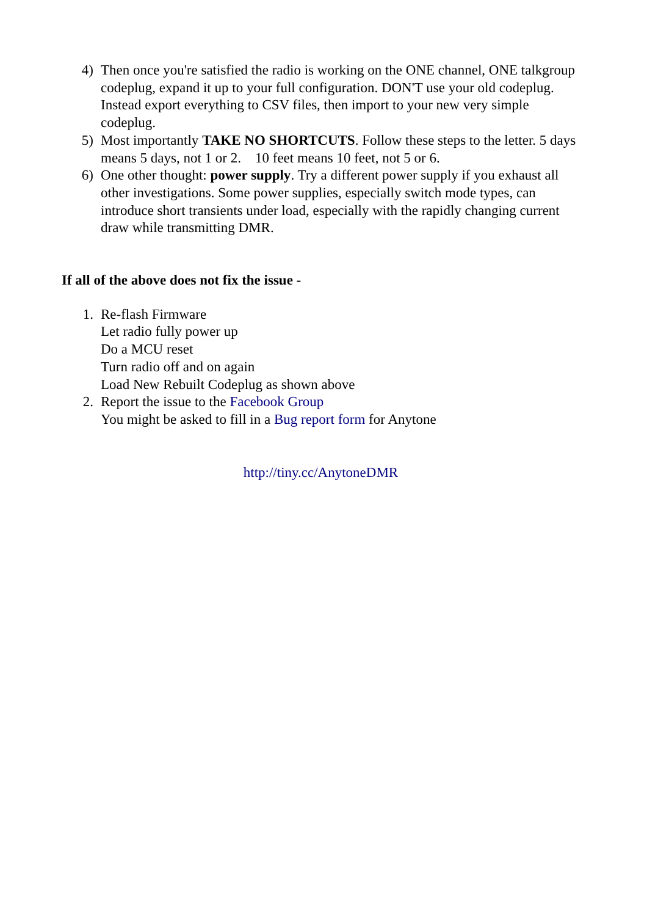4) Then once you're satisfied the radio is working on the ONE channel, ONE talkgroup codeplug, expand it up to your full configuration. DON'T use your old codeplug. Instead export everything to CSV files, then import to your new very simple codeplug.
5) Most importantly TAKE NO SHORTCUTS. Follow these steps to the letter. 5 days means 5 days, not 1 or 2. 10 feet means 10 feet, not 5 or 6.
6) One other thought: power supply. Try a different power supply if you exhaust all other investigations. Some power supplies, especially switch mode types, can introduce short transients under load, especially with the rapidly changing current draw while transmitting DMR.
If all of the above does not fix the issue -
1. Re-flash Firmware
Let radio fully power up
Do a MCU reset
Turn radio off and on again
Load New Rebuilt Codeplug as shown above
2. Report the issue to the Facebook Group
You might be asked to fill in a Bug report form for Anytone
http://tiny.cc/AnytoneDMR